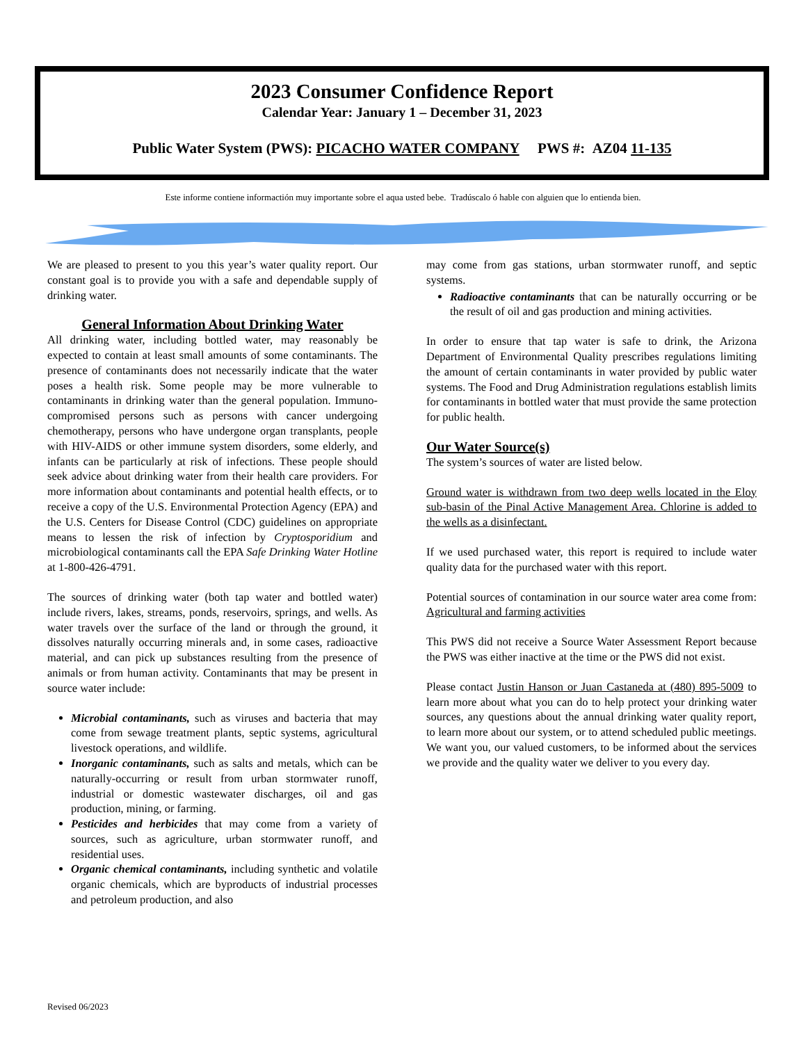2023 Consumer Confidence Report
Calendar Year: January 1 – December 31, 2023
Public Water System (PWS): PICACHO WATER COMPANY PWS #: AZ04 11-135
Este informe contiene informactión muy importante sobre el aqua usted bebe. Tradúscalo ó hable con alguien que lo entienda bien.
We are pleased to present to you this year’s water quality report. Our constant goal is to provide you with a safe and dependable supply of drinking water.
General Information About Drinking Water
All drinking water, including bottled water, may reasonably be expected to contain at least small amounts of some contaminants. The presence of contaminants does not necessarily indicate that the water poses a health risk. Some people may be more vulnerable to contaminants in drinking water than the general population. Immuno-compromised persons such as persons with cancer undergoing chemotherapy, persons who have undergone organ transplants, people with HIV-AIDS or other immune system disorders, some elderly, and infants can be particularly at risk of infections. These people should seek advice about drinking water from their health care providers. For more information about contaminants and potential health effects, or to receive a copy of the U.S. Environmental Protection Agency (EPA) and the U.S. Centers for Disease Control (CDC) guidelines on appropriate means to lessen the risk of infection by Cryptosporidium and microbiological contaminants call the EPA Safe Drinking Water Hotline at 1-800-426-4791.
The sources of drinking water (both tap water and bottled water) include rivers, lakes, streams, ponds, reservoirs, springs, and wells. As water travels over the surface of the land or through the ground, it dissolves naturally occurring minerals and, in some cases, radioactive material, and can pick up substances resulting from the presence of animals or from human activity. Contaminants that may be present in source water include:
Microbial contaminants, such as viruses and bacteria that may come from sewage treatment plants, septic systems, agricultural livestock operations, and wildlife.
Inorganic contaminants, such as salts and metals, which can be naturally-occurring or result from urban stormwater runoff, industrial or domestic wastewater discharges, oil and gas production, mining, or farming.
Pesticides and herbicides that may come from a variety of sources, such as agriculture, urban stormwater runoff, and residential uses.
Organic chemical contaminants, including synthetic and volatile organic chemicals, which are byproducts of industrial processes and petroleum production, and also
may come from gas stations, urban stormwater runoff, and septic systems.
Radioactive contaminants that can be naturally occurring or be the result of oil and gas production and mining activities.
In order to ensure that tap water is safe to drink, the Arizona Department of Environmental Quality prescribes regulations limiting the amount of certain contaminants in water provided by public water systems. The Food and Drug Administration regulations establish limits for contaminants in bottled water that must provide the same protection for public health.
Our Water Source(s)
The system’s sources of water are listed below.
Ground water is withdrawn from two deep wells located in the Eloy sub-basin of the Pinal Active Management Area. Chlorine is added to the wells as a disinfectant.
If we used purchased water, this report is required to include water quality data for the purchased water with this report.
Potential sources of contamination in our source water area come from: Agricultural and farming activities
This PWS did not receive a Source Water Assessment Report because the PWS was either inactive at the time or the PWS did not exist.
Please contact Justin Hanson or Juan Castaneda at (480) 895-5009 to learn more about what you can do to help protect your drinking water sources, any questions about the annual drinking water quality report, to learn more about our system, or to attend scheduled public meetings. We want you, our valued customers, to be informed about the services we provide and the quality water we deliver to you every day.
Revised 06/2023